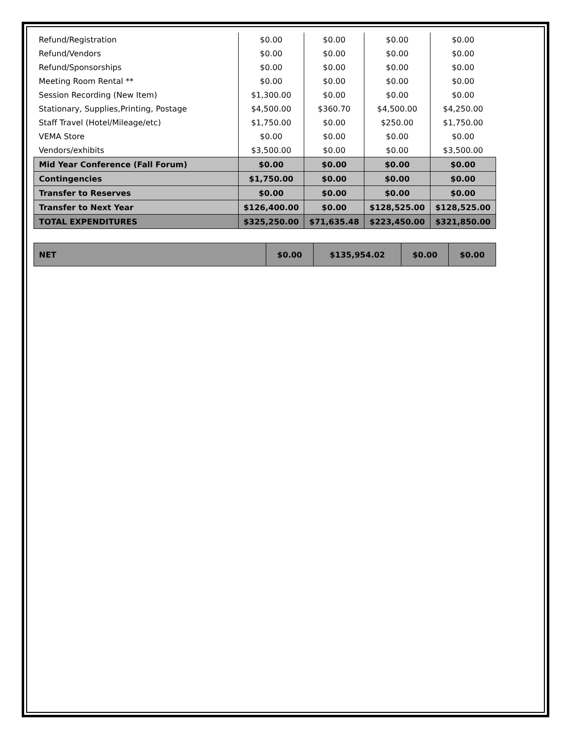| Refund/Registration | $0.00 | $0.00 | $0.00 | $0.00 |
| Refund/Vendors | $0.00 | $0.00 | $0.00 | $0.00 |
| Refund/Sponsorships | $0.00 | $0.00 | $0.00 | $0.00 |
| Meeting Room Rental ** | $0.00 | $0.00 | $0.00 | $0.00 |
| Session Recording (New Item) | $1,300.00 | $0.00 | $0.00 | $0.00 |
| Stationary, Supplies,Printing, Postage | $4,500.00 | $360.70 | $4,500.00 | $4,250.00 |
| Staff Travel (Hotel/Mileage/etc) | $1,750.00 | $0.00 | $250.00 | $1,750.00 |
| VEMA Store | $0.00 | $0.00 | $0.00 | $0.00 |
| Vendors/exhibits | $3,500.00 | $0.00 | $0.00 | $3,500.00 |
| Mid Year Conference (Fall Forum) | $0.00 | $0.00 | $0.00 | $0.00 |
| Contingencies | $1,750.00 | $0.00 | $0.00 | $0.00 |
| Transfer to Reserves | $0.00 | $0.00 | $0.00 | $0.00 |
| Transfer to Next Year | $126,400.00 | $0.00 | $128,525.00 | $128,525.00 |
| TOTAL EXPENDITURES | $325,250.00 | $71,635.48 | $223,450.00 | $321,850.00 |
| NET | $0.00 | $135,954.02 | $0.00 | $0.00 |